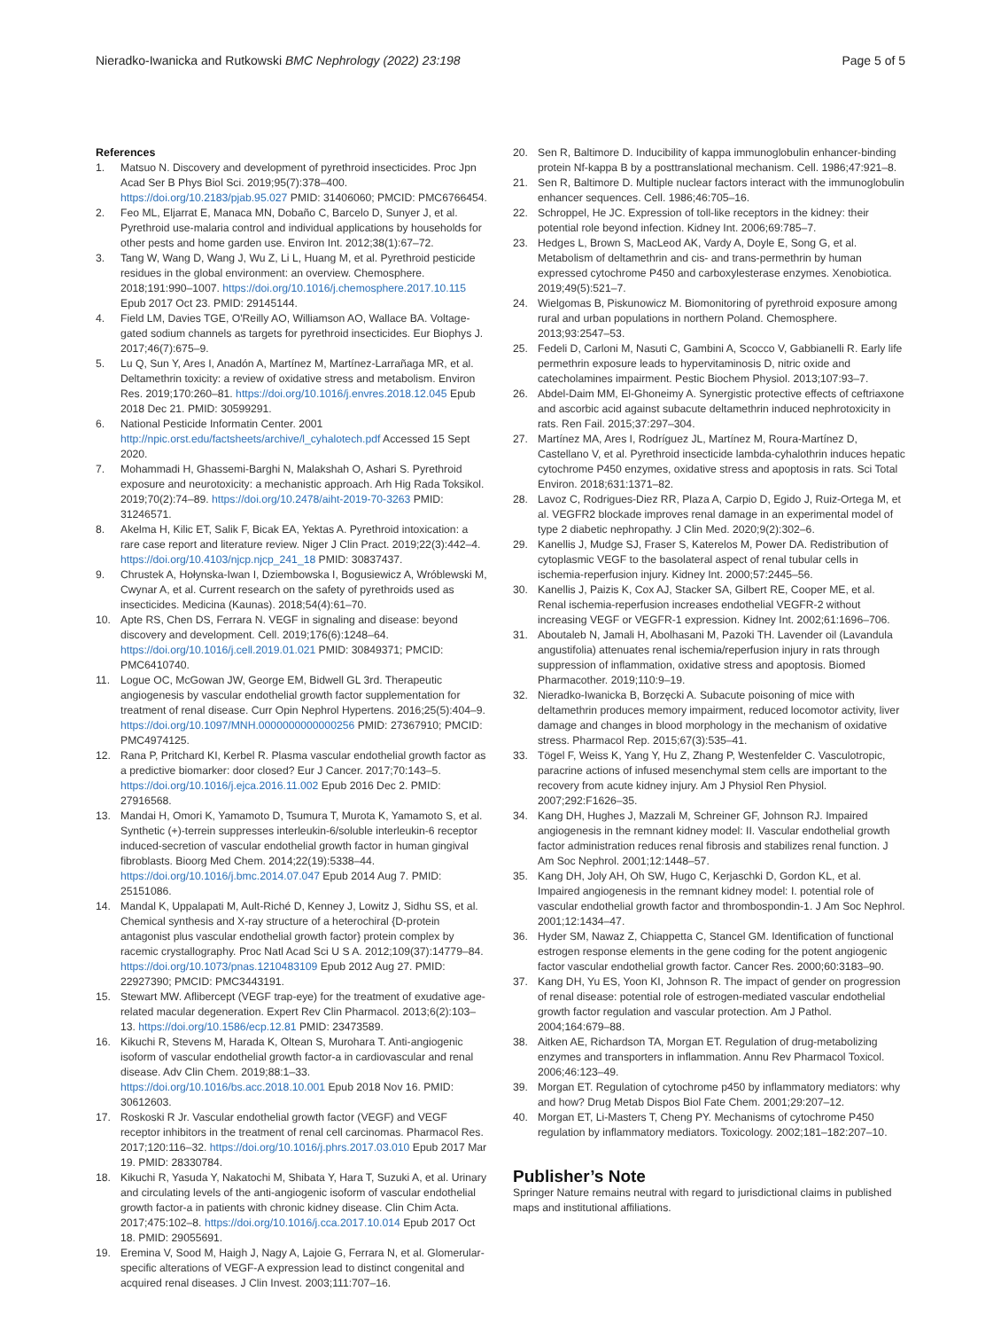Nieradko-Iwanicka and Rutkowski BMC Nephrology (2022) 23:198 Page 5 of 5
References
1. Matsuo N. Discovery and development of pyrethroid insecticides. Proc Jpn Acad Ser B Phys Biol Sci. 2019;95(7):378–400. https://doi.org/10.2183/pjab.95.027 PMID: 31406060; PMCID: PMC6766454.
2. Feo ML, Eljarrat E, Manaca MN, Dobaño C, Barcelo D, Sunyer J, et al. Pyrethroid use-malaria control and individual applications by households for other pests and home garden use. Environ Int. 2012;38(1):67–72.
3. Tang W, Wang D, Wang J, Wu Z, Li L, Huang M, et al. Pyrethroid pesticide residues in the global environment: an overview. Chemosphere. 2018;191:990–1007. https://doi.org/10.1016/j.chemosphere.2017.10.115 Epub 2017 Oct 23. PMID: 29145144.
4. Field LM, Davies TGE, O'Reilly AO, Williamson AO, Wallace BA. Voltage-gated sodium channels as targets for pyrethroid insecticides. Eur Biophys J. 2017;46(7):675–9.
5. Lu Q, Sun Y, Ares I, Anadón A, Martínez M, Martínez-Larrañaga MR, et al. Deltamethrin toxicity: a review of oxidative stress and metabolism. Environ Res. 2019;170:260–81. https://doi.org/10.1016/j.envres.2018.12.045 Epub 2018 Dec 21. PMID: 30599291.
6. National Pesticide Informatin Center. 2001 http://npic.orst.edu/factsheets/archive/l_cyhalotech.pdf Accessed 15 Sept 2020.
7. Mohammadi H, Ghassemi-Barghi N, Malakshah O, Ashari S. Pyrethroid exposure and neurotoxicity: a mechanistic approach. Arh Hig Rada Toksikol. 2019;70(2):74–89. https://doi.org/10.2478/aiht-2019-70-3263 PMID: 31246571.
8. Akelma H, Kilic ET, Salik F, Bicak EA, Yektas A. Pyrethroid intoxication: a rare case report and literature review. Niger J Clin Pract. 2019;22(3):442–4. https://doi.org/10.4103/njcp.njcp_241_18 PMID: 30837437.
9. Chrustek A, Hołynska-Iwan I, Dziembowska I, Bogusiewicz A, Wróblewski M, Cwynar A, et al. Current research on the safety of pyrethroids used as insecticides. Medicina (Kaunas). 2018;54(4):61–70.
10. Apte RS, Chen DS, Ferrara N. VEGF in signaling and disease: beyond discovery and development. Cell. 2019;176(6):1248–64. https://doi.org/10.1016/j.cell.2019.01.021 PMID: 30849371; PMCID: PMC6410740.
11. Logue OC, McGowan JW, George EM, Bidwell GL 3rd. Therapeutic angiogenesis by vascular endothelial growth factor supplementation for treatment of renal disease. Curr Opin Nephrol Hypertens. 2016;25(5):404–9. https://doi.org/10.1097/MNH.0000000000000256 PMID: 27367910; PMCID: PMC4974125.
12. Rana P, Pritchard KI, Kerbel R. Plasma vascular endothelial growth factor as a predictive biomarker: door closed? Eur J Cancer. 2017;70:143–5. https://doi.org/10.1016/j.ejca.2016.11.002 Epub 2016 Dec 2. PMID: 27916568.
13. Mandai H, Omori K, Yamamoto D, Tsumura T, Murota K, Yamamoto S, et al. Synthetic (+)-terrein suppresses interleukin-6/soluble interleukin-6 receptor induced-secretion of vascular endothelial growth factor in human gingival fibroblasts. Bioorg Med Chem. 2014;22(19):5338–44. https://doi.org/10.1016/j.bmc.2014.07.047 Epub 2014 Aug 7. PMID: 25151086.
14. Mandal K, Uppalapati M, Ault-Riché D, Kenney J, Lowitz J, Sidhu SS, et al. Chemical synthesis and X-ray structure of a heterochiral {D-protein antagonist plus vascular endothelial growth factor} protein complex by racemic crystallography. Proc Natl Acad Sci U S A. 2012;109(37):14779–84. https://doi.org/10.1073/pnas.1210483109 Epub 2012 Aug 27. PMID: 22927390; PMCID: PMC3443191.
15. Stewart MW. Aflibercept (VEGF trap-eye) for the treatment of exudative age-related macular degeneration. Expert Rev Clin Pharmacol. 2013;6(2):103–13. https://doi.org/10.1586/ecp.12.81 PMID: 23473589.
16. Kikuchi R, Stevens M, Harada K, Oltean S, Murohara T. Anti-angiogenic isoform of vascular endothelial growth factor-a in cardiovascular and renal disease. Adv Clin Chem. 2019;88:1–33. https://doi.org/10.1016/bs.acc.2018.10.001 Epub 2018 Nov 16. PMID: 30612603.
17. Roskoski R Jr. Vascular endothelial growth factor (VEGF) and VEGF receptor inhibitors in the treatment of renal cell carcinomas. Pharmacol Res. 2017;120:116–32. https://doi.org/10.1016/j.phrs.2017.03.010 Epub 2017 Mar 19. PMID: 28330784.
18. Kikuchi R, Yasuda Y, Nakatochi M, Shibata Y, Hara T, Suzuki A, et al. Urinary and circulating levels of the anti-angiogenic isoform of vascular endothelial growth factor-a in patients with chronic kidney disease. Clin Chim Acta. 2017;475:102–8. https://doi.org/10.1016/j.cca.2017.10.014 Epub 2017 Oct 18. PMID: 29055691.
19. Eremina V, Sood M, Haigh J, Nagy A, Lajoie G, Ferrara N, et al. Glomerular-specific alterations of VEGF-A expression lead to distinct congenital and acquired renal diseases. J Clin Invest. 2003;111:707–16.
20. Sen R, Baltimore D. Inducibility of kappa immunoglobulin enhancer-binding protein Nf-kappa B by a posttranslational mechanism. Cell. 1986;47:921–8.
21. Sen R, Baltimore D. Multiple nuclear factors interact with the immunoglobulin enhancer sequences. Cell. 1986;46:705–16.
22. Schroppel, He JC. Expression of toll-like receptors in the kidney: their potential role beyond infection. Kidney Int. 2006;69:785–7.
23. Hedges L, Brown S, MacLeod AK, Vardy A, Doyle E, Song G, et al. Metabolism of deltamethrin and cis- and trans-permethrin by human expressed cytochrome P450 and carboxylesterase enzymes. Xenobiotica. 2019;49(5):521–7.
24. Wielgomas B, Piskunowicz M. Biomonitoring of pyrethroid exposure among rural and urban populations in northern Poland. Chemosphere. 2013;93:2547–53.
25. Fedeli D, Carloni M, Nasuti C, Gambini A, Scocco V, Gabbianelli R. Early life permethrin exposure leads to hypervitaminosis D, nitric oxide and catecholamines impairment. Pestic Biochem Physiol. 2013;107:93–7.
26. Abdel-Daim MM, El-Ghoneimy A. Synergistic protective effects of ceftriaxone and ascorbic acid against subacute deltamethrin induced nephrotoxicity in rats. Ren Fail. 2015;37:297–304.
27. Martínez MA, Ares I, Rodríguez JL, Martínez M, Roura-Martínez D, Castellano V, et al. Pyrethroid insecticide lambda-cyhalothrin induces hepatic cytochrome P450 enzymes, oxidative stress and apoptosis in rats. Sci Total Environ. 2018;631:1371–82.
28. Lavoz C, Rodrigues-Diez RR, Plaza A, Carpio D, Egido J, Ruiz-Ortega M, et al. VEGFR2 blockade improves renal damage in an experimental model of type 2 diabetic nephropathy. J Clin Med. 2020;9(2):302–6.
29. Kanellis J, Mudge SJ, Fraser S, Katerelos M, Power DA. Redistribution of cytoplasmic VEGF to the basolateral aspect of renal tubular cells in ischemia-reperfusion injury. Kidney Int. 2000;57:2445–56.
30. Kanellis J, Paizis K, Cox AJ, Stacker SA, Gilbert RE, Cooper ME, et al. Renal ischemia-reperfusion increases endothelial VEGFR-2 without increasing VEGF or VEGFR-1 expression. Kidney Int. 2002;61:1696–706.
31. Aboutaleb N, Jamali H, Abolhasani M, Pazoki TH. Lavender oil (Lavandula angustifolia) attenuates renal ischemia/reperfusion injury in rats through suppression of inflammation, oxidative stress and apoptosis. Biomed Pharmacother. 2019;110:9–19.
32. Nieradko-Iwanicka B, Borzęcki A. Subacute poisoning of mice with deltamethrin produces memory impairment, reduced locomotor activity, liver damage and changes in blood morphology in the mechanism of oxidative stress. Pharmacol Rep. 2015;67(3):535–41.
33. Tögel F, Weiss K, Yang Y, Hu Z, Zhang P, Westenfelder C. Vasculotropic, paracrine actions of infused mesenchymal stem cells are important to the recovery from acute kidney injury. Am J Physiol Ren Physiol. 2007;292:F1626–35.
34. Kang DH, Hughes J, Mazzali M, Schreiner GF, Johnson RJ. Impaired angiogenesis in the remnant kidney model: II. Vascular endothelial growth factor administration reduces renal fibrosis and stabilizes renal function. J Am Soc Nephrol. 2001;12:1448–57.
35. Kang DH, Joly AH, Oh SW, Hugo C, Kerjaschki D, Gordon KL, et al. Impaired angiogenesis in the remnant kidney model: I. potential role of vascular endothelial growth factor and thrombospondin-1. J Am Soc Nephrol. 2001;12:1434–47.
36. Hyder SM, Nawaz Z, Chiappetta C, Stancel GM. Identification of functional estrogen response elements in the gene coding for the potent angiogenic factor vascular endothelial growth factor. Cancer Res. 2000;60:3183–90.
37. Kang DH, Yu ES, Yoon KI, Johnson R. The impact of gender on progression of renal disease: potential role of estrogen-mediated vascular endothelial growth factor regulation and vascular protection. Am J Pathol. 2004;164:679–88.
38. Aitken AE, Richardson TA, Morgan ET. Regulation of drug-metabolizing enzymes and transporters in inflammation. Annu Rev Pharmacol Toxicol. 2006;46:123–49.
39. Morgan ET. Regulation of cytochrome p450 by inflammatory mediators: why and how? Drug Metab Dispos Biol Fate Chem. 2001;29:207–12.
40. Morgan ET, Li-Masters T, Cheng PY. Mechanisms of cytochrome P450 regulation by inflammatory mediators. Toxicology. 2002;181–182:207–10.
Publisher’s Note
Springer Nature remains neutral with regard to jurisdictional claims in published maps and institutional affiliations.